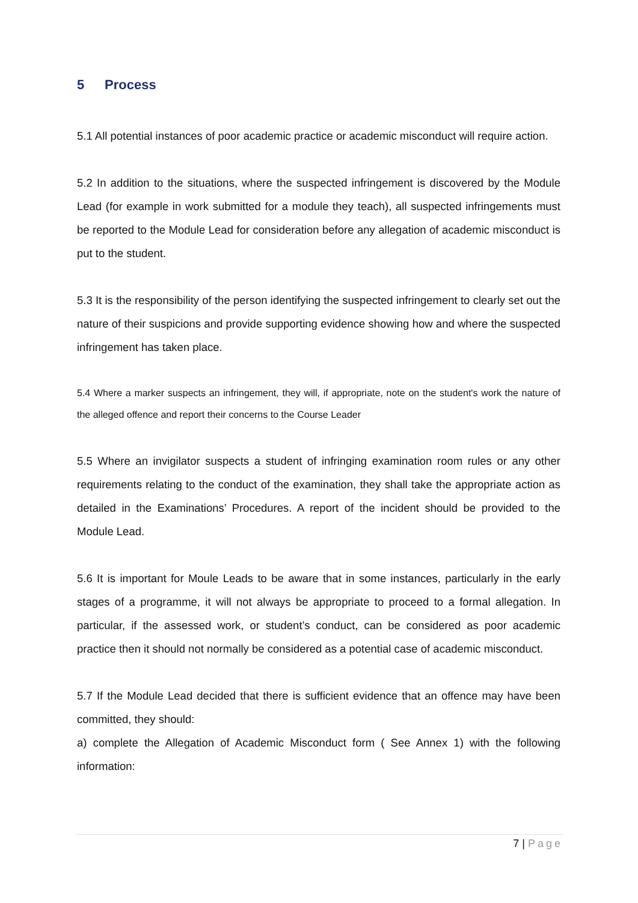5 Process
5.1 All potential instances of poor academic practice or academic misconduct will require action.
5.2 In addition to the situations, where the suspected infringement is discovered by the Module Lead (for example in work submitted for a module they teach), all suspected infringements must be reported to the Module Lead for consideration before any allegation of academic misconduct is put to the student.
5.3 It is the responsibility of the person identifying the suspected infringement to clearly set out the nature of their suspicions and provide supporting evidence showing how and where the suspected infringement has taken place.
5.4 Where a marker suspects an infringement, they will, if appropriate, note on the student's work the nature of the alleged offence and report their concerns to the Course Leader
5.5 Where an invigilator suspects a student of infringing examination room rules or any other requirements relating to the conduct of the examination, they shall take the appropriate action as detailed in the Examinations’ Procedures. A report of the incident should be provided to the Module Lead.
5.6 It is important for Moule Leads to be aware that in some instances, particularly in the early stages of a programme, it will not always be appropriate to proceed to a formal allegation. In particular, if the assessed work, or student’s conduct, can be considered as poor academic practice then it should not normally be considered as a potential case of academic misconduct.
5.7 If the Module Lead decided that there is sufficient evidence that an offence may have been committed, they should:
a) complete the Allegation of Academic Misconduct form ( See Annex 1) with the following information:
7 | Page